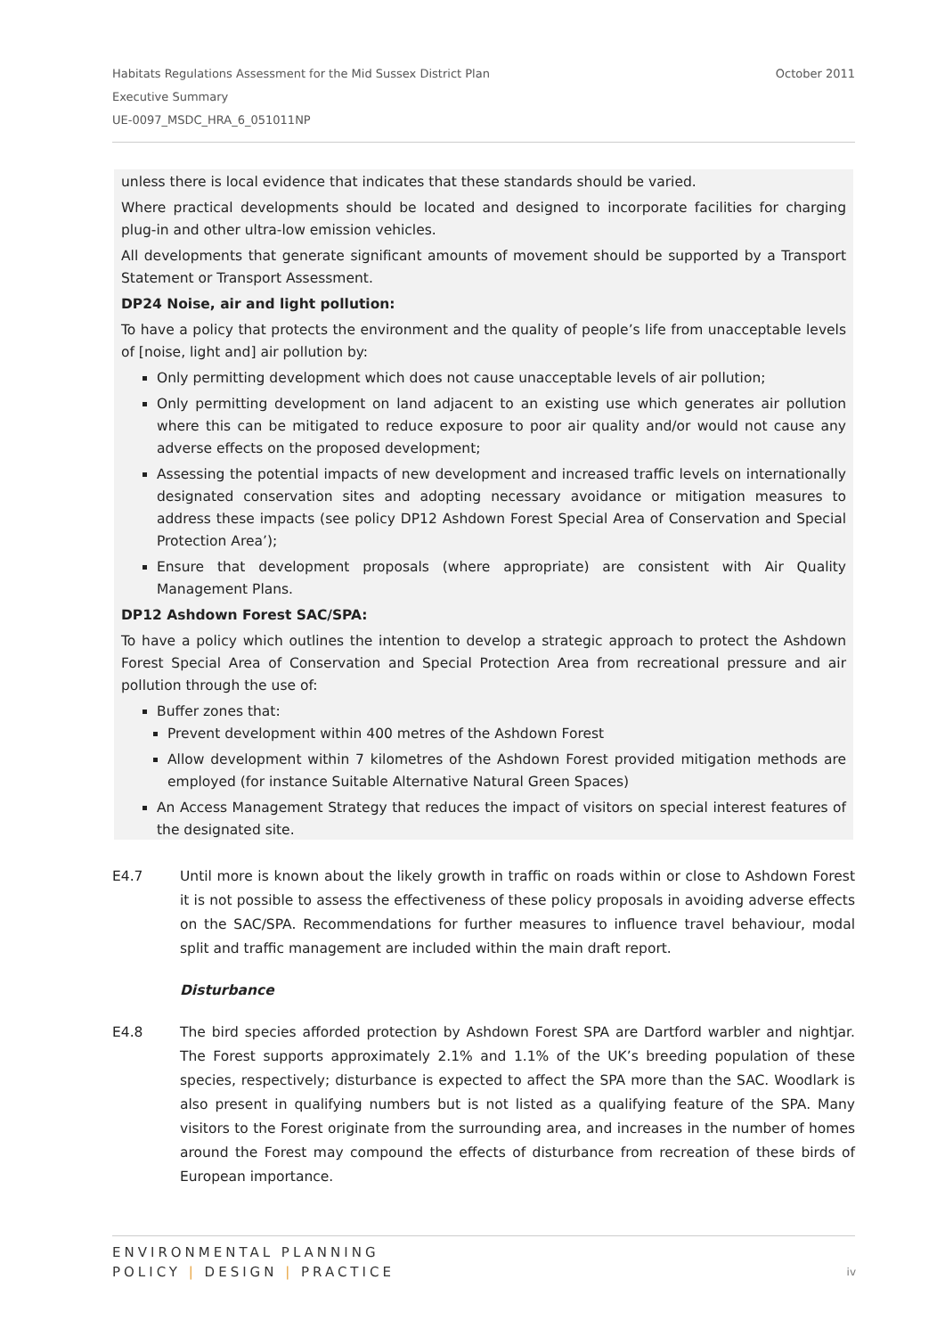October 2011 Habitats Regulations Assessment for the Mid Sussex District Plan
Executive Summary
UE-0097_MSDC_HRA_6_051011NP
unless there is local evidence that indicates that these standards should be varied.
Where practical developments should be located and designed to incorporate facilities for charging plug-in and other ultra-low emission vehicles.
All developments that generate significant amounts of movement should be supported by a Transport Statement or Transport Assessment.
DP24 Noise, air and light pollution:
To have a policy that protects the environment and the quality of people’s life from unacceptable levels of [noise, light and] air pollution by:
Only permitting development which does not cause unacceptable levels of air pollution;
Only permitting development on land adjacent to an existing use which generates air pollution where this can be mitigated to reduce exposure to poor air quality and/or would not cause any adverse effects on the proposed development;
Assessing the potential impacts of new development and increased traffic levels on internationally designated conservation sites and adopting necessary avoidance or mitigation measures to address these impacts (see policy DP12 Ashdown Forest Special Area of Conservation and Special Protection Area’);
Ensure that development proposals (where appropriate) are consistent with Air Quality Management Plans.
DP12 Ashdown Forest SAC/SPA:
To have a policy which outlines the intention to develop a strategic approach to protect the Ashdown Forest Special Area of Conservation and Special Protection Area from recreational pressure and air pollution through the use of:
Buffer zones that:
Prevent development within 400 metres of the Ashdown Forest
Allow development within 7 kilometres of the Ashdown Forest provided mitigation methods are employed (for instance Suitable Alternative Natural Green Spaces)
An Access Management Strategy that reduces the impact of visitors on special interest features of the designated site.
E4.7 Until more is known about the likely growth in traffic on roads within or close to Ashdown Forest it is not possible to assess the effectiveness of these policy proposals in avoiding adverse effects on the SAC/SPA. Recommendations for further measures to influence travel behaviour, modal split and traffic management are included within the main draft report.
Disturbance
E4.8 The bird species afforded protection by Ashdown Forest SPA are Dartford warbler and nightjar. The Forest supports approximately 2.1% and 1.1% of the UK’s breeding population of these species, respectively; disturbance is expected to affect the SPA more than the SAC. Woodlark is also present in qualifying numbers but is not listed as a qualifying feature of the SPA. Many visitors to the Forest originate from the surrounding area, and increases in the number of homes around the Forest may compound the effects of disturbance from recreation of these birds of European importance.
ENVIRONMENTAL PLANNING
POLICY | DESIGN | PRACTICE
iv